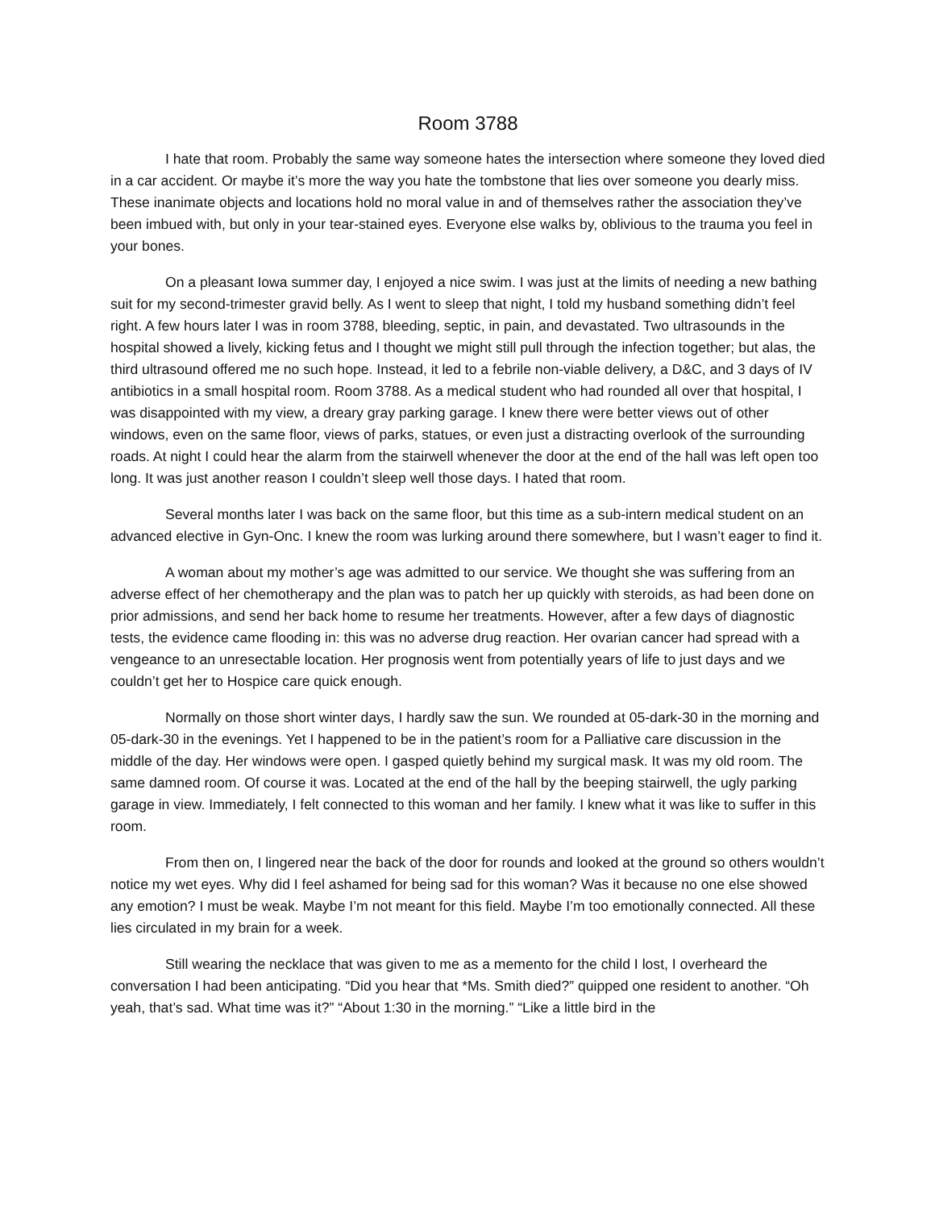Room 3788
I hate that room. Probably the same way someone hates the intersection where someone they loved died in a car accident. Or maybe it’s more the way you hate the tombstone that lies over someone you dearly miss. These inanimate objects and locations hold no moral value in and of themselves rather the association they’ve been imbued with, but only in your tear-stained eyes. Everyone else walks by, oblivious to the trauma you feel in your bones.
On a pleasant Iowa summer day, I enjoyed a nice swim. I was just at the limits of needing a new bathing suit for my second-trimester gravid belly. As I went to sleep that night, I told my husband something didn’t feel right. A few hours later I was in room 3788, bleeding, septic, in pain, and devastated. Two ultrasounds in the hospital showed a lively, kicking fetus and I thought we might still pull through the infection together; but alas, the third ultrasound offered me no such hope. Instead, it led to a febrile non-viable delivery, a D&C, and 3 days of IV antibiotics in a small hospital room. Room 3788. As a medical student who had rounded all over that hospital, I was disappointed with my view, a dreary gray parking garage. I knew there were better views out of other windows, even on the same floor, views of parks, statues, or even just a distracting overlook of the surrounding roads. At night I could hear the alarm from the stairwell whenever the door at the end of the hall was left open too long. It was just another reason I couldn’t sleep well those days. I hated that room.
Several months later I was back on the same floor, but this time as a sub-intern medical student on an advanced elective in Gyn-Onc. I knew the room was lurking around there somewhere, but I wasn’t eager to find it.
A woman about my mother’s age was admitted to our service. We thought she was suffering from an adverse effect of her chemotherapy and the plan was to patch her up quickly with steroids, as had been done on prior admissions, and send her back home to resume her treatments. However, after a few days of diagnostic tests, the evidence came flooding in: this was no adverse drug reaction. Her ovarian cancer had spread with a vengeance to an unresectable location. Her prognosis went from potentially years of life to just days and we couldn’t get her to Hospice care quick enough.
Normally on those short winter days, I hardly saw the sun. We rounded at 05-dark-30 in the morning and 05-dark-30 in the evenings. Yet I happened to be in the patient’s room for a Palliative care discussion in the middle of the day. Her windows were open. I gasped quietly behind my surgical mask. It was my old room. The same damned room. Of course it was. Located at the end of the hall by the beeping stairwell, the ugly parking garage in view. Immediately, I felt connected to this woman and her family. I knew what it was like to suffer in this room.
From then on, I lingered near the back of the door for rounds and looked at the ground so others wouldn’t notice my wet eyes. Why did I feel ashamed for being sad for this woman? Was it because no one else showed any emotion? I must be weak. Maybe I’m not meant for this field. Maybe I’m too emotionally connected. All these lies circulated in my brain for a week.
Still wearing the necklace that was given to me as a memento for the child I lost, I overheard the conversation I had been anticipating. “Did you hear that *Ms. Smith died?” quipped one resident to another. “Oh yeah, that’s sad. What time was it?” “About 1:30 in the morning.” “Like a little bird in the